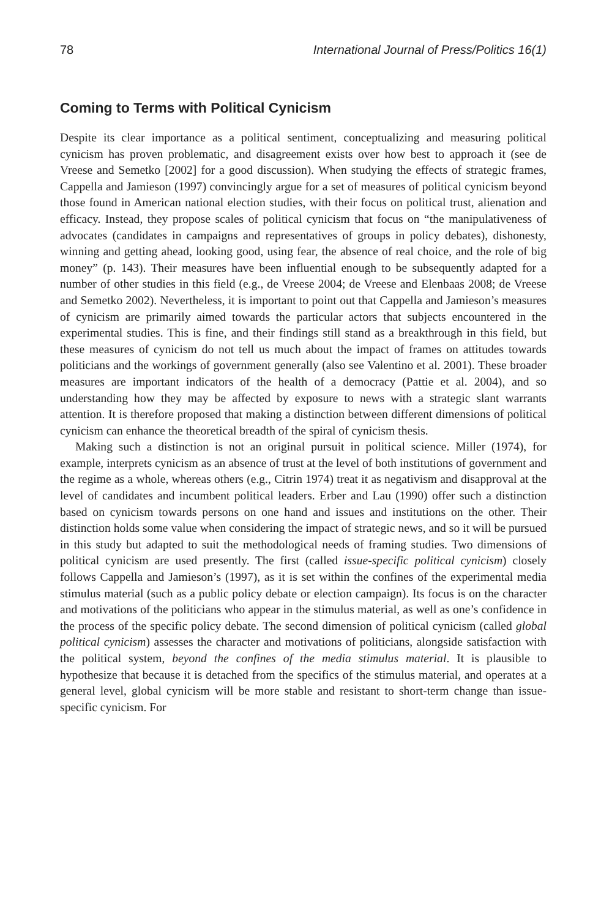78 International Journal of Press/Politics 16(1)
Coming to Terms with Political Cynicism
Despite its clear importance as a political sentiment, conceptualizing and measuring political cynicism has proven problematic, and disagreement exists over how best to approach it (see de Vreese and Semetko [2002] for a good discussion). When studying the effects of strategic frames, Cappella and Jamieson (1997) convincingly argue for a set of measures of political cynicism beyond those found in American national election studies, with their focus on political trust, alienation and efficacy. Instead, they propose scales of political cynicism that focus on “the manipulativeness of advocates (candidates in campaigns and representatives of groups in policy debates), dishonesty, winning and getting ahead, looking good, using fear, the absence of real choice, and the role of big money” (p. 143). Their measures have been influential enough to be subsequently adapted for a number of other studies in this field (e.g., de Vreese 2004; de Vreese and Elenbaas 2008; de Vreese and Semetko 2002). Nevertheless, it is important to point out that Cappella and Jamieson’s measures of cynicism are primarily aimed towards the particular actors that subjects encountered in the experimental studies. This is fine, and their findings still stand as a breakthrough in this field, but these measures of cynicism do not tell us much about the impact of frames on attitudes towards politicians and the workings of government generally (also see Valentino et al. 2001). These broader measures are important indicators of the health of a democracy (Pattie et al. 2004), and so understanding how they may be affected by exposure to news with a strategic slant warrants attention. It is therefore proposed that making a distinction between different dimensions of political cynicism can enhance the theoretical breadth of the spiral of cynicism thesis.
Making such a distinction is not an original pursuit in political science. Miller (1974), for example, interprets cynicism as an absence of trust at the level of both institutions of government and the regime as a whole, whereas others (e.g., Citrin 1974) treat it as negativism and disapproval at the level of candidates and incumbent political leaders. Erber and Lau (1990) offer such a distinction based on cynicism towards persons on one hand and issues and institutions on the other. Their distinction holds some value when considering the impact of strategic news, and so it will be pursued in this study but adapted to suit the methodological needs of framing studies. Two dimensions of political cynicism are used presently. The first (called issue-specific political cynicism) closely follows Cappella and Jamieson’s (1997), as it is set within the confines of the experimental media stimulus material (such as a public policy debate or election campaign). Its focus is on the character and motivations of the politicians who appear in the stimulus material, as well as one’s confidence in the process of the specific policy debate. The second dimension of political cynicism (called global political cynicism) assesses the character and motivations of politicians, alongside satisfaction with the political system, beyond the confines of the media stimulus material. It is plausible to hypothesize that because it is detached from the specifics of the stimulus material, and operates at a general level, global cynicism will be more stable and resistant to short-term change than issue-specific cynicism. For